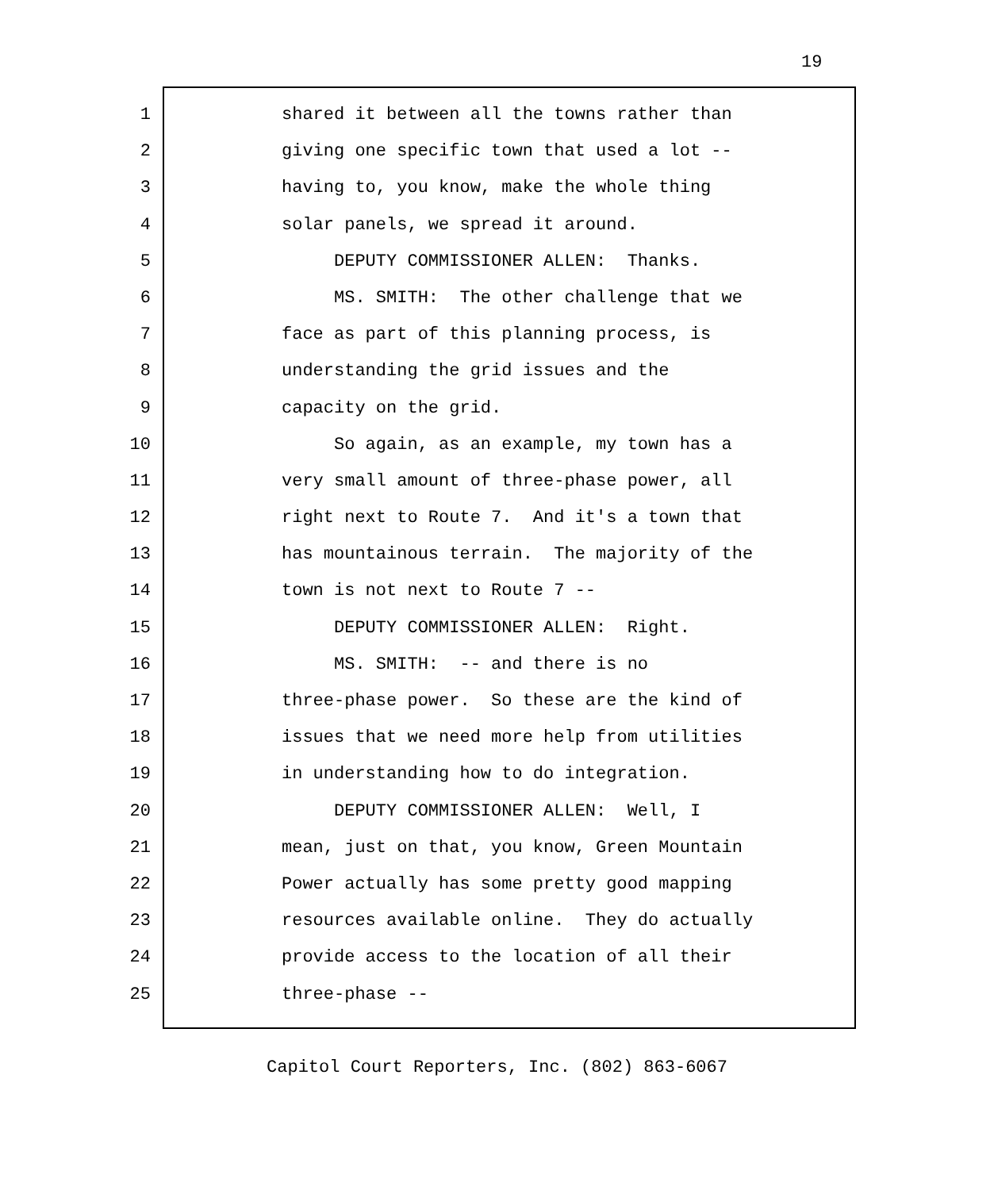19
1 shared it between all the towns rather than
2 giving one specific town that used a lot --
3 having to, you know, make the whole thing
4 solar panels, we spread it around.
5 DEPUTY COMMISSIONER ALLEN: Thanks.
6 MS. SMITH: The other challenge that we
7 face as part of this planning process, is
8 understanding the grid issues and the
9 capacity on the grid.
10 So again, as an example, my town has a
11 very small amount of three-phase power, all
12 right next to Route 7. And it's a town that
13 has mountainous terrain. The majority of the
14 town is not next to Route 7 --
15 DEPUTY COMMISSIONER ALLEN: Right.
16 MS. SMITH: -- and there is no
17 three-phase power. So these are the kind of
18 issues that we need more help from utilities
19 in understanding how to do integration.
20 DEPUTY COMMISSIONER ALLEN: Well, I
21 mean, just on that, you know, Green Mountain
22 Power actually has some pretty good mapping
23 resources available online. They do actually
24 provide access to the location of all their
25 three-phase --
Capitol Court Reporters, Inc. (802) 863-6067